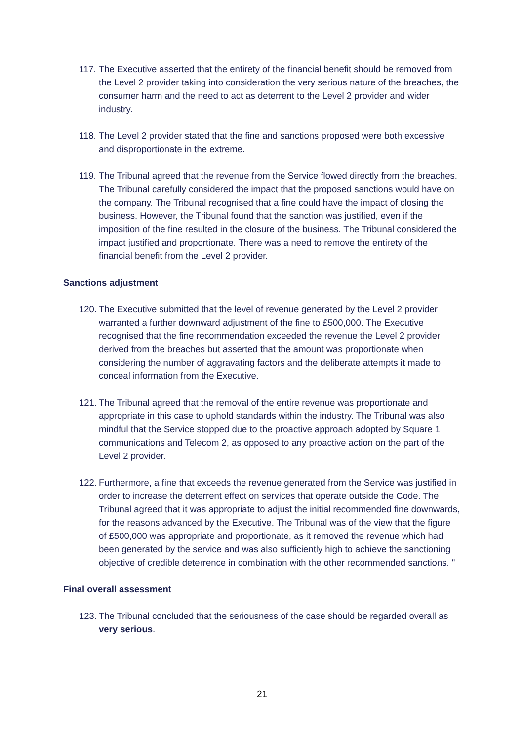117. The Executive asserted that the entirety of the financial benefit should be removed from the Level 2 provider taking into consideration the very serious nature of the breaches, the consumer harm and the need to act as deterrent to the Level 2 provider and wider industry.
118. The Level 2 provider stated that the fine and sanctions proposed were both excessive and disproportionate in the extreme.
119. The Tribunal agreed that the revenue from the Service flowed directly from the breaches. The Tribunal carefully considered the impact that the proposed sanctions would have on the company. The Tribunal recognised that a fine could have the impact of closing the business. However, the Tribunal found that the sanction was justified, even if the imposition of the fine resulted in the closure of the business. The Tribunal considered the impact justified and proportionate. There was a need to remove the entirety of the financial benefit from the Level 2 provider.
Sanctions adjustment
120. The Executive submitted that the level of revenue generated by the Level 2 provider warranted a further downward adjustment of the fine to £500,000. The Executive recognised that the fine recommendation exceeded the revenue the Level 2 provider derived from the breaches but asserted that the amount was proportionate when considering the number of aggravating factors and the deliberate attempts it made to conceal information from the Executive.
121. The Tribunal agreed that the removal of the entire revenue was proportionate and appropriate in this case to uphold standards within the industry. The Tribunal was also mindful that the Service stopped due to the proactive approach adopted by Square 1 communications and Telecom 2, as opposed to any proactive action on the part of the Level 2 provider.
122. Furthermore, a fine that exceeds the revenue generated from the Service was justified in order to increase the deterrent effect on services that operate outside the Code. The Tribunal agreed that it was appropriate to adjust the initial recommended fine downwards, for the reasons advanced by the Executive. The Tribunal was of the view that the figure of £500,000 was appropriate and proportionate, as it removed the revenue which had been generated by the service and was also sufficiently high to achieve the sanctioning objective of credible deterrence in combination with the other recommended sanctions. "
Final overall assessment
123. The Tribunal concluded that the seriousness of the case should be regarded overall as very serious.
21